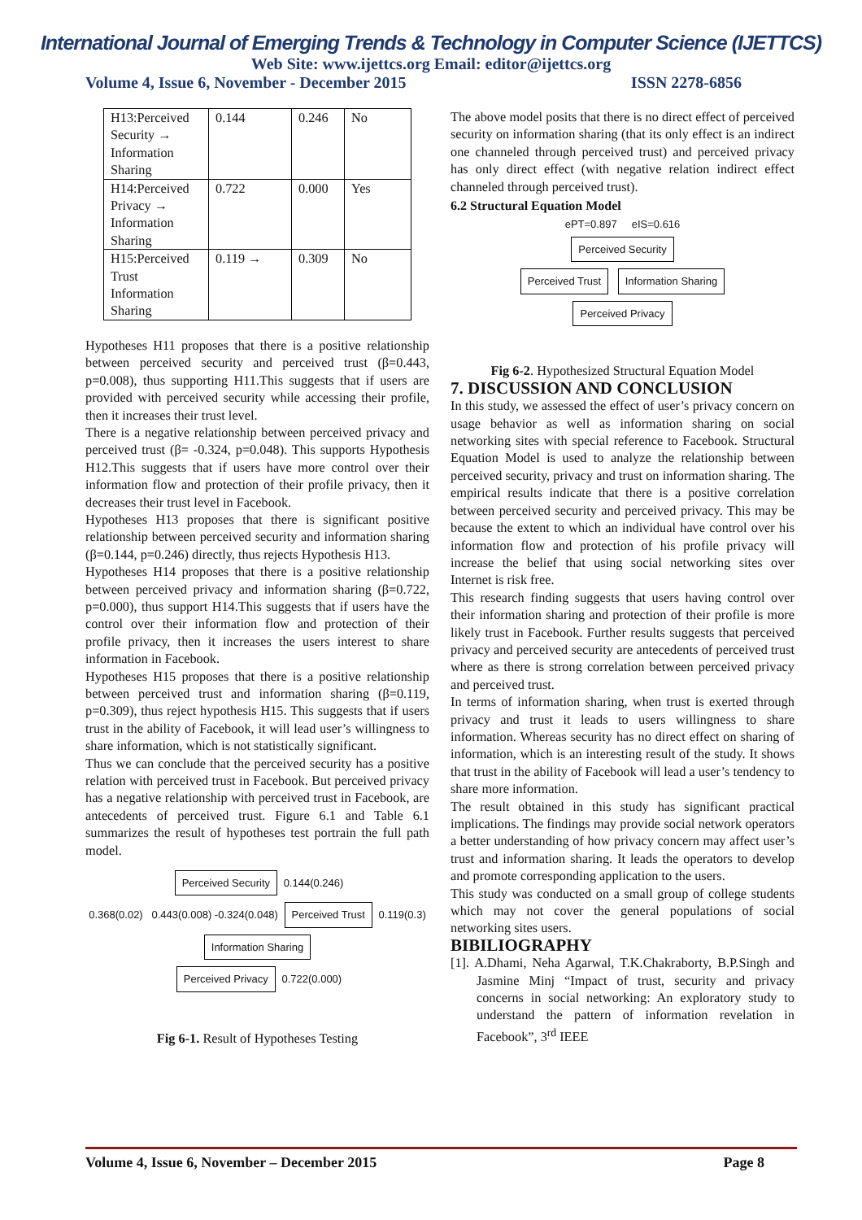International Journal of Emerging Trends & Technology in Computer Science (IJETTCS)
Web Site: www.ijettcs.org Email: editor@ijettcs.org
Volume 4, Issue 6, November - December 2015 ISSN 2278-6856
| H13:Perceived Security → Information Sharing | 0.144 | 0.246 | No |
| H14:Perceived Privacy → Information Sharing | 0.722 | 0.000 | Yes |
| H15:Perceived Trust Information Sharing | 0.119 → | 0.309 | No |
Hypotheses H11 proposes that there is a positive relationship between perceived security and perceived trust (β=0.443, p=0.008), thus supporting H11.This suggests that if users are provided with perceived security while accessing their profile, then it increases their trust level.
There is a negative relationship between perceived privacy and perceived trust (β= -0.324, p=0.048). This supports Hypothesis H12.This suggests that if users have more control over their information flow and protection of their profile privacy, then it decreases their trust level in Facebook.
Hypotheses H13 proposes that there is significant positive relationship between perceived security and information sharing (β=0.144, p=0.246) directly, thus rejects Hypothesis H13.
Hypotheses H14 proposes that there is a positive relationship between perceived privacy and information sharing (β=0.722, p=0.000), thus support H14.This suggests that if users have the control over their information flow and protection of their profile privacy, then it increases the users interest to share information in Facebook.
Hypotheses H15 proposes that there is a positive relationship between perceived trust and information sharing (β=0.119, p=0.309), thus reject hypothesis H15. This suggests that if users trust in the ability of Facebook, it will lead user’s willingness to share information, which is not statistically significant.
Thus we can conclude that the perceived security has a positive relation with perceived trust in Facebook. But perceived privacy has a negative relationship with perceived trust in Facebook, are antecedents of perceived trust. Figure 6.1 and Table 6.1 summarizes the result of hypotheses test portrain the full path model.
Perceived Security 0.144(0.246)
0.368(0.02) 0.443(0.008) -0.324(0.048) Perceived Trust 0.119(0.3) Information Sharing
Perceived Privacy 0.722(0.000)
Fig 6-1. Result of Hypotheses Testing
The above model posits that there is no direct effect of perceived security on information sharing (that its only effect is an indirect one channeled through perceived trust) and perceived privacy has only direct effect (with negative relation indirect effect channeled through perceived trust).
6.2 Structural Equation Model
ePT=0.897 eIS=0.616
Perceived Security
Perceived Trust Information Sharing
Perceived Privacy
Fig 6-2. Hypothesized Structural Equation Model
7. DISCUSSION AND CONCLUSION
In this study, we assessed the effect of user’s privacy concern on usage behavior as well as information sharing on social networking sites with special reference to Facebook. Structural Equation Model is used to analyze the relationship between perceived security, privacy and trust on information sharing. The empirical results indicate that there is a positive correlation between perceived security and perceived privacy. This may be because the extent to which an individual have control over his information flow and protection of his profile privacy will increase the belief that using social networking sites over Internet is risk free.
This research finding suggests that users having control over their information sharing and protection of their profile is more likely trust in Facebook. Further results suggests that perceived privacy and perceived security are antecedents of perceived trust where as there is strong correlation between perceived privacy and perceived trust.
In terms of information sharing, when trust is exerted through privacy and trust it leads to users willingness to share information. Whereas security has no direct effect on sharing of information, which is an interesting result of the study. It shows that trust in the ability of Facebook will lead a user’s tendency to share more information.
The result obtained in this study has significant practical implications. The findings may provide social network operators a better understanding of how privacy concern may affect user’s trust and information sharing. It leads the operators to develop and promote corresponding application to the users.
This study was conducted on a small group of college students which may not cover the general populations of social networking sites users.
BIBILIOGRAPHY
[1]. A.Dhami, Neha Agarwal, T.K.Chakraborty, B.P.Singh and Jasmine Minj “Impact of trust, security and privacy concerns in social networking: An exploratory study to understand the pattern of information revelation in Facebook”, 3<sup>rd</sup> IEEE
Volume 4, Issue 6, November – December 2015 Page 8